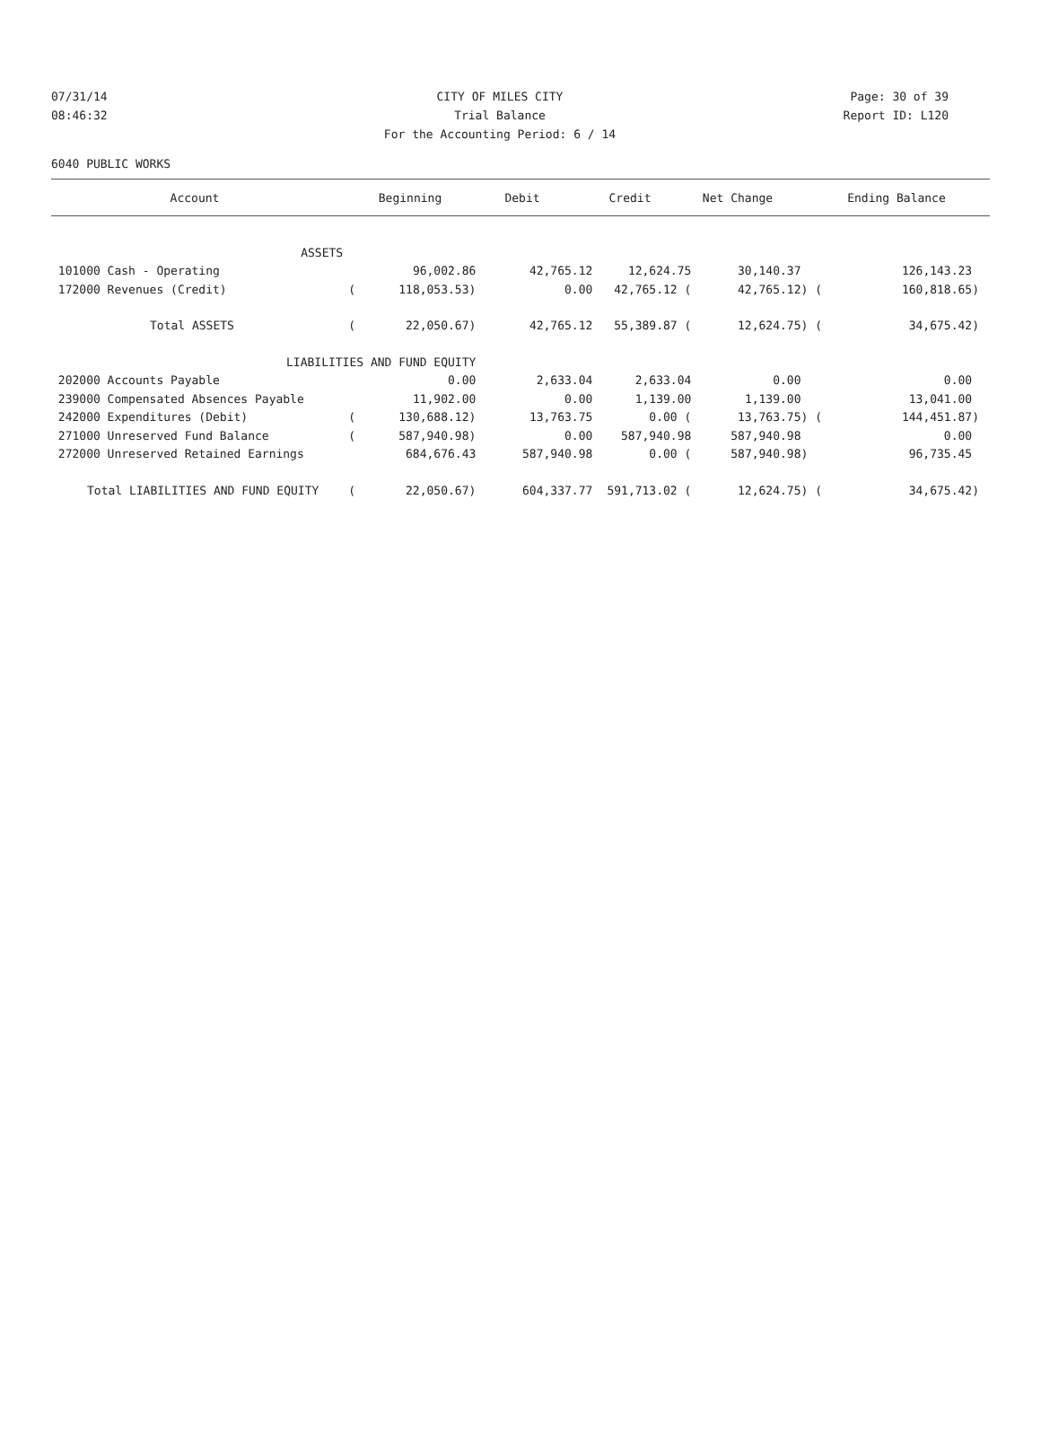07/31/14 CITY OF MILES CITY Page: 30 of 39
08:46:32 Trial Balance Report ID: L120
For the Accounting Period: 6 / 14
6040 PUBLIC WORKS
| Account | | Beginning | Debit | Credit | Net Change | | Ending Balance |
| --- | --- | --- | --- | --- | --- | --- | --- |
| ASSETS | | | | | | | |
| 101000 Cash - Operating | | 96,002.86 | 42,765.12 | 12,624.75 | 30,140.37 | | 126,143.23 |
| 172000 Revenues (Credit) | ( | 118,053.53) | 0.00 | 42,765.12 ( | 42,765.12) | ( | 160,818.65) |
| Total ASSETS | ( | 22,050.67) | 42,765.12 | 55,389.87 ( | 12,624.75) | ( | 34,675.42) |
| LIABILITIES AND FUND EQUITY | | | | | | | |
| 202000 Accounts Payable | | 0.00 | 2,633.04 | 2,633.04 | 0.00 | | 0.00 |
| 239000 Compensated Absences Payable | | 11,902.00 | 0.00 | 1,139.00 | 1,139.00 | | 13,041.00 |
| 242000 Expenditures (Debit) | ( | 130,688.12) | 13,763.75 | 0.00 ( | 13,763.75) | ( | 144,451.87) |
| 271000 Unreserved Fund Balance | ( | 587,940.98) | 0.00 | 587,940.98 | 587,940.98 | | 0.00 |
| 272000 Unreserved Retained Earnings | | 684,676.43 | 587,940.98 | 0.00 ( | 587,940.98) | | 96,735.45 |
| Total LIABILITIES AND FUND EQUITY | ( | 22,050.67) | 604,337.77 | 591,713.02 ( | 12,624.75) | ( | 34,675.42) |